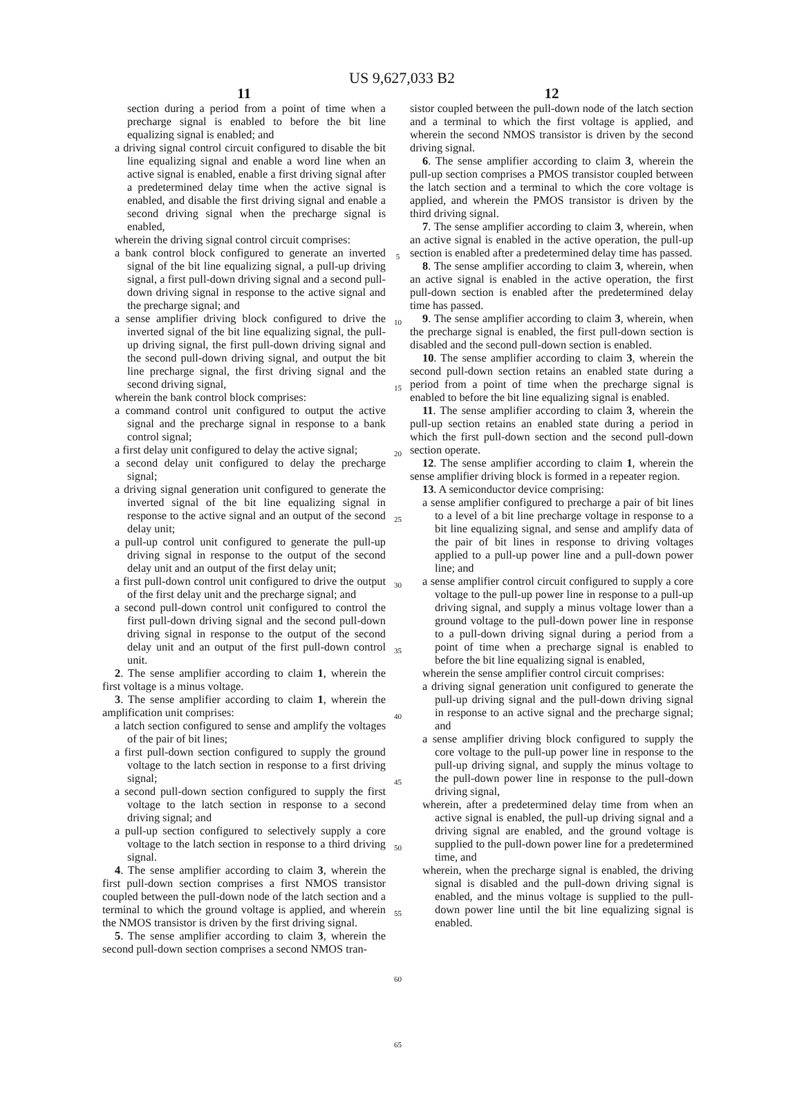US 9,627,033 B2
11
section during a period from a point of time when a precharge signal is enabled to before the bit line equalizing signal is enabled; and
a driving signal control circuit configured to disable the bit line equalizing signal and enable a word line when an active signal is enabled, enable a first driving signal after a predetermined delay time when the active signal is enabled, and disable the first driving signal and enable a second driving signal when the precharge signal is enabled,
wherein the driving signal control circuit comprises:
a bank control block configured to generate an inverted signal of the bit line equalizing signal, a pull-up driving signal, a first pull-down driving signal and a second pull-down driving signal in response to the active signal and the precharge signal; and
a sense amplifier driving block configured to drive the inverted signal of the bit line equalizing signal, the pull-up driving signal, the first pull-down driving signal and the second pull-down driving signal, and output the bit line precharge signal, the first driving signal and the second driving signal,
wherein the bank control block comprises:
a command control unit configured to output the active signal and the precharge signal in response to a bank control signal;
a first delay unit configured to delay the active signal;
a second delay unit configured to delay the precharge signal;
a driving signal generation unit configured to generate the inverted signal of the bit line equalizing signal in response to the active signal and an output of the second delay unit;
a pull-up control unit configured to generate the pull-up driving signal in response to the output of the second delay unit and an output of the first delay unit;
a first pull-down control unit configured to drive the output of the first delay unit and the precharge signal; and
a second pull-down control unit configured to control the first pull-down driving signal and the second pull-down driving signal in response to the output of the second delay unit and an output of the first pull-down control unit.
2. The sense amplifier according to claim 1, wherein the first voltage is a minus voltage.
3. The sense amplifier according to claim 1, wherein the amplification unit comprises:
a latch section configured to sense and amplify the voltages of the pair of bit lines;
a first pull-down section configured to supply the ground voltage to the latch section in response to a first driving signal;
a second pull-down section configured to supply the first voltage to the latch section in response to a second driving signal; and
a pull-up section configured to selectively supply a core voltage to the latch section in response to a third driving signal.
4. The sense amplifier according to claim 3, wherein the first pull-down section comprises a first NMOS transistor coupled between the pull-down node of the latch section and a terminal to which the ground voltage is applied, and wherein the NMOS transistor is driven by the first driving signal.
5. The sense amplifier according to claim 3, wherein the second pull-down section comprises a second NMOS tran-
5
10
15
20
25
30
35
40
45
50
55
60
65
12
sistor coupled between the pull-down node of the latch section and a terminal to which the first voltage is applied, and wherein the second NMOS transistor is driven by the second driving signal.
6. The sense amplifier according to claim 3, wherein the pull-up section comprises a PMOS transistor coupled between the latch section and a terminal to which the core voltage is applied, and wherein the PMOS transistor is driven by the third driving signal.
7. The sense amplifier according to claim 3, wherein, when an active signal is enabled in the active operation, the pull-up section is enabled after a predetermined delay time has passed.
8. The sense amplifier according to claim 3, wherein, when an active signal is enabled in the active operation, the first pull-down section is enabled after the predetermined delay time has passed.
9. The sense amplifier according to claim 3, wherein, when the precharge signal is enabled, the first pull-down section is disabled and the second pull-down section is enabled.
10. The sense amplifier according to claim 3, wherein the second pull-down section retains an enabled state during a period from a point of time when the precharge signal is enabled to before the bit line equalizing signal is enabled.
11. The sense amplifier according to claim 3, wherein the pull-up section retains an enabled state during a period in which the first pull-down section and the second pull-down section operate.
12. The sense amplifier according to claim 1, wherein the sense amplifier driving block is formed in a repeater region.
13. A semiconductor device comprising:
a sense amplifier configured to precharge a pair of bit lines to a level of a bit line precharge voltage in response to a bit line equalizing signal, and sense and amplify data of the pair of bit lines in response to driving voltages applied to a pull-up power line and a pull-down power line; and
a sense amplifier control circuit configured to supply a core voltage to the pull-up power line in response to a pull-up driving signal, and supply a minus voltage lower than a ground voltage to the pull-down power line in response to a pull-down driving signal during a period from a point of time when a precharge signal is enabled to before the bit line equalizing signal is enabled,
wherein the sense amplifier control circuit comprises:
a driving signal generation unit configured to generate the pull-up driving signal and the pull-down driving signal in response to an active signal and the precharge signal; and
a sense amplifier driving block configured to supply the core voltage to the pull-up power line in response to the pull-up driving signal, and supply the minus voltage to the pull-down power line in response to the pull-down driving signal,
wherein, after a predetermined delay time from when an active signal is enabled, the pull-up driving signal and a driving signal are enabled, and the ground voltage is supplied to the pull-down power line for a predetermined time, and
wherein, when the precharge signal is enabled, the driving signal is disabled and the pull-down driving signal is enabled, and the minus voltage is supplied to the pull-down power line until the bit line equalizing signal is enabled.